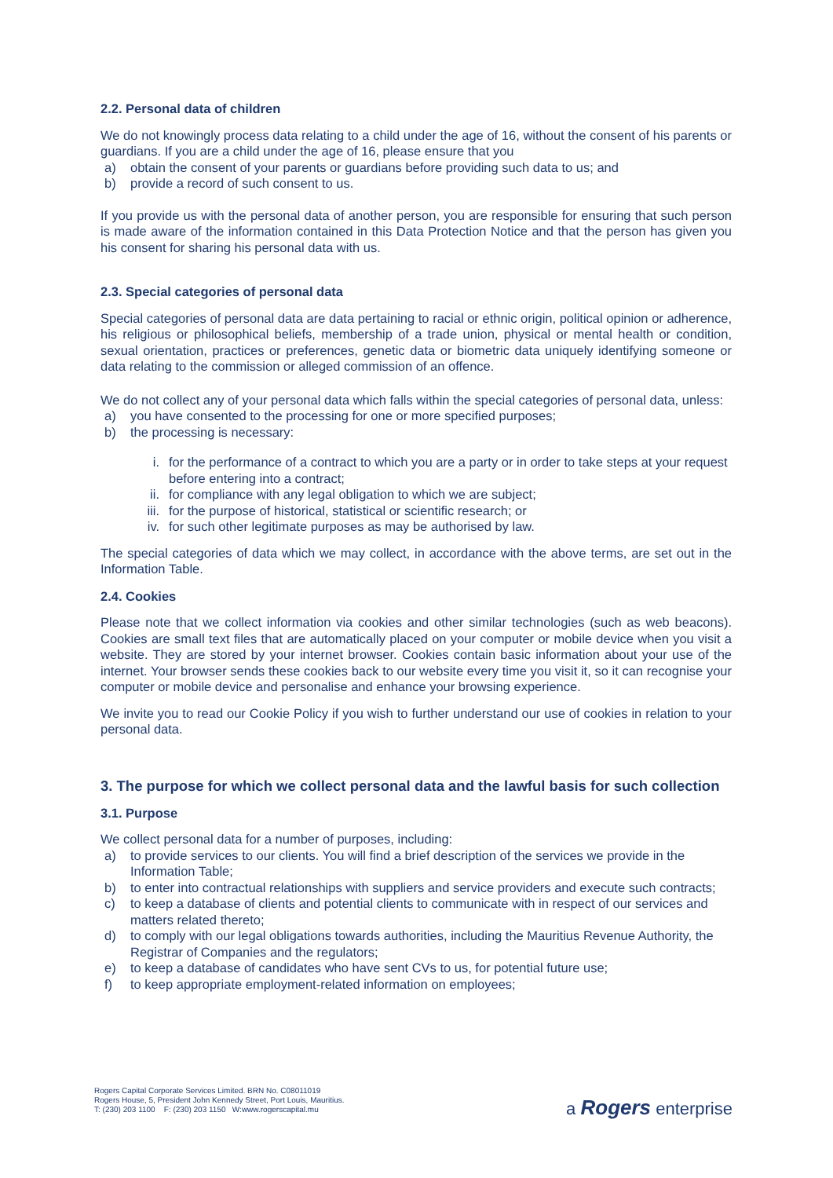2.2. Personal data of children
We do not knowingly process data relating to a child under the age of 16, without the consent of his parents or guardians. If you are a child under the age of 16, please ensure that you
a) obtain the consent of your parents or guardians before providing such data to us; and
b) provide a record of such consent to us.
If you provide us with the personal data of another person, you are responsible for ensuring that such person is made aware of the information contained in this Data Protection Notice and that the person has given you his consent for sharing his personal data with us.
2.3. Special categories of personal data
Special categories of personal data are data pertaining to racial or ethnic origin, political opinion or adherence, his religious or philosophical beliefs, membership of a trade union, physical or mental health or condition, sexual orientation, practices or preferences, genetic data or biometric data uniquely identifying someone or data relating to the commission or alleged commission of an offence.
We do not collect any of your personal data which falls within the special categories of personal data, unless:
a) you have consented to the processing for one or more specified purposes;
b) the processing is necessary:
i. for the performance of a contract to which you are a party or in order to take steps at your request before entering into a contract;
ii. for compliance with any legal obligation to which we are subject;
iii. for the purpose of historical, statistical or scientific research; or
iv. for such other legitimate purposes as may be authorised by law.
The special categories of data which we may collect, in accordance with the above terms, are set out in the Information Table.
2.4. Cookies
Please note that we collect information via cookies and other similar technologies (such as web beacons). Cookies are small text files that are automatically placed on your computer or mobile device when you visit a website. They are stored by your internet browser. Cookies contain basic information about your use of the internet. Your browser sends these cookies back to our website every time you visit it, so it can recognise your computer or mobile device and personalise and enhance your browsing experience.
We invite you to read our Cookie Policy if you wish to further understand our use of cookies in relation to your personal data.
3. The purpose for which we collect personal data and the lawful basis for such collection
3.1. Purpose
We collect personal data for a number of purposes, including:
a) to provide services to our clients. You will find a brief description of the services we provide in the Information Table;
b) to enter into contractual relationships with suppliers and service providers and execute such contracts;
c) to keep a database of clients and potential clients to communicate with in respect of our services and matters related thereto;
d) to comply with our legal obligations towards authorities, including the Mauritius Revenue Authority, the Registrar of Companies and the regulators;
e) to keep a database of candidates who have sent CVs to us, for potential future use;
f) to keep appropriate employment-related information on employees;
Rogers Capital Corporate Services Limited. BRN No. C08011019
Rogers House, 5, President John Kennedy Street, Port Louis, Mauritius.
T: (230) 203 1100 F: (230) 203 1150 W:www.rogerscapital.mu
a Rogers enterprise